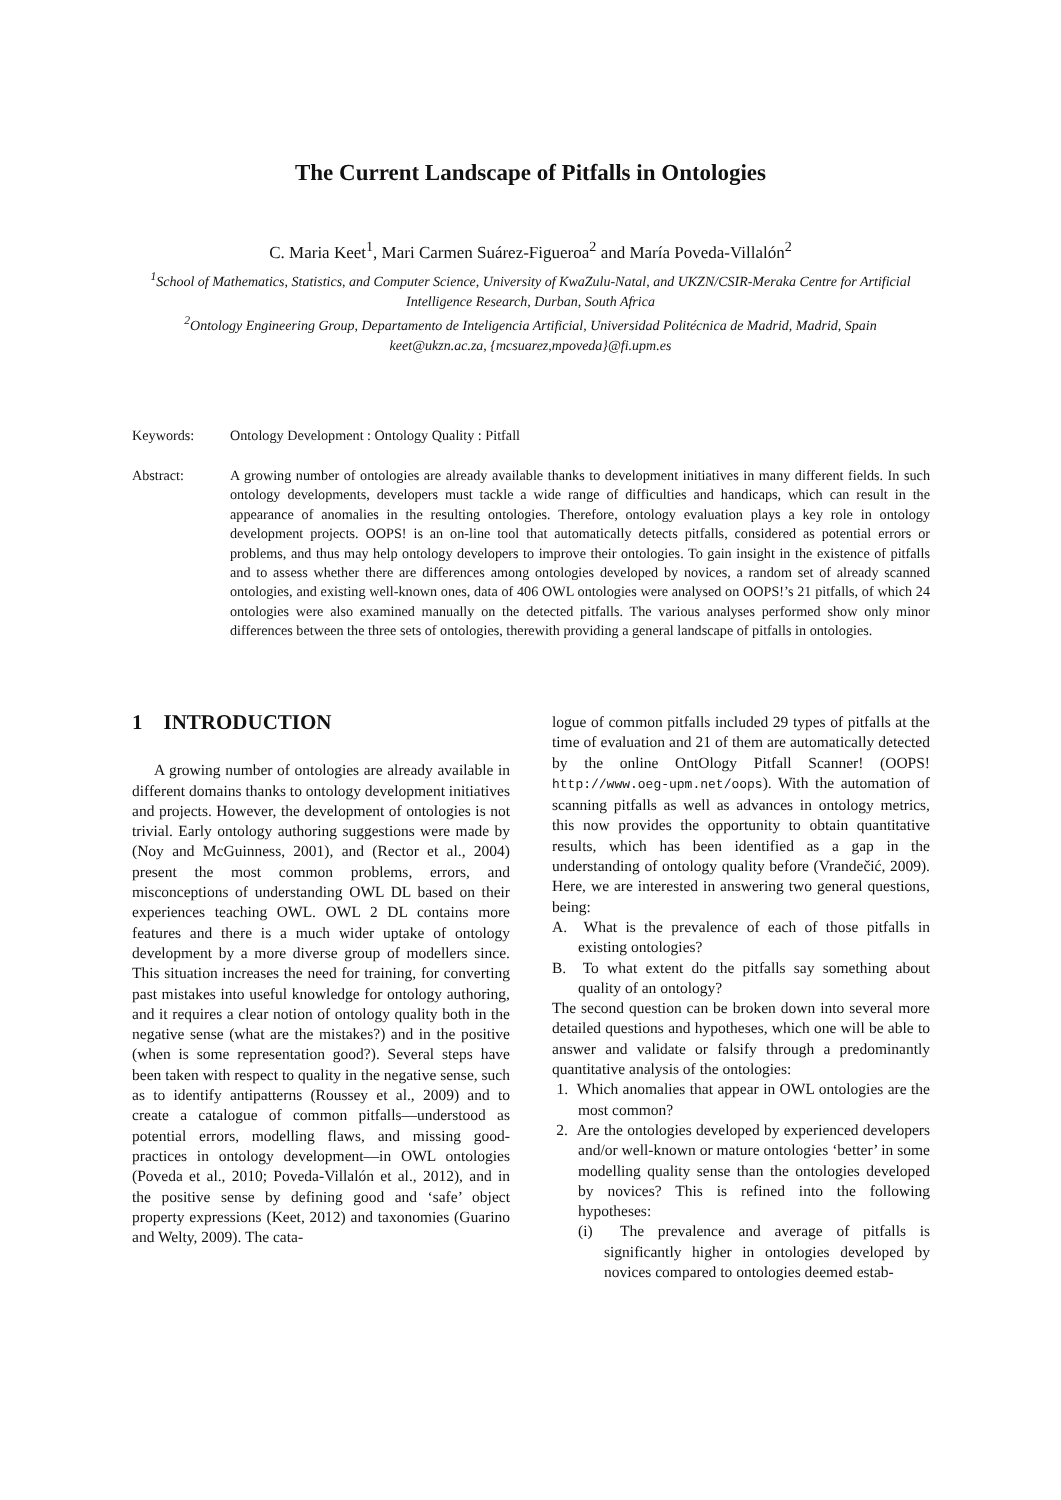The Current Landscape of Pitfalls in Ontologies
C. Maria Keet<sup>1</sup>, Mari Carmen Suárez-Figueroa<sup>2</sup> and María Poveda-Villalón<sup>2</sup>
<sup>1</sup> School of Mathematics, Statistics, and Computer Science, University of KwaZulu-Natal, and UKZN/CSIR-Meraka Centre for Artificial Intelligence Research, Durban, South Africa
<sup>2</sup> Ontology Engineering Group, Departamento de Inteligencia Artificial, Universidad Politécnica de Madrid, Madrid, Spain
keet@ukzn.ac.za, {mcsuarez,mpoveda}@fi.upm.es
Keywords: Ontology Development : Ontology Quality : Pitfall
Abstract: A growing number of ontologies are already available thanks to development initiatives in many different fields. In such ontology developments, developers must tackle a wide range of difficulties and handicaps, which can result in the appearance of anomalies in the resulting ontologies. Therefore, ontology evaluation plays a key role in ontology development projects. OOPS! is an on-line tool that automatically detects pitfalls, considered as potential errors or problems, and thus may help ontology developers to improve their ontologies. To gain insight in the existence of pitfalls and to assess whether there are differences among ontologies developed by novices, a random set of already scanned ontologies, and existing well-known ones, data of 406 OWL ontologies were analysed on OOPS!’s 21 pitfalls, of which 24 ontologies were also examined manually on the detected pitfalls. The various analyses performed show only minor differences between the three sets of ontologies, therewith providing a general landscape of pitfalls in ontologies.
1 INTRODUCTION
A growing number of ontologies are already available in different domains thanks to ontology development initiatives and projects. However, the development of ontologies is not trivial. Early ontology authoring suggestions were made by (Noy and McGuinness, 2001), and (Rector et al., 2004) present the most common problems, errors, and misconceptions of understanding OWL DL based on their experiences teaching OWL. OWL 2 DL contains more features and there is a much wider uptake of ontology development by a more diverse group of modellers since. This situation increases the need for training, for converting past mistakes into useful knowledge for ontology authoring, and it requires a clear notion of ontology quality both in the negative sense (what are the mistakes?) and in the positive (when is some representation good?). Several steps have been taken with respect to quality in the negative sense, such as to identify antipatterns (Roussey et al., 2009) and to create a catalogue of common pitfalls—understood as potential errors, modelling flaws, and missing good-practices in ontology development—in OWL ontologies (Poveda et al., 2010; Poveda-Villalón et al., 2012), and in the positive sense by defining good and ‘safe’ object property expressions (Keet, 2012) and taxonomies (Guarino and Welty, 2009). The cata-
logue of common pitfalls included 29 types of pitfalls at the time of evaluation and 21 of them are automatically detected by the online OntOlogy Pitfall Scanner! (OOPS! http://www.oeg-upm.net/oops). With the automation of scanning pitfalls as well as advances in ontology metrics, this now provides the opportunity to obtain quantitative results, which has been identified as a gap in the understanding of ontology quality before (Vrandečić, 2009). Here, we are interested in answering two general questions, being:
A. What is the prevalence of each of those pitfalls in existing ontologies?
B. To what extent do the pitfalls say something about quality of an ontology?
The second question can be broken down into several more detailed questions and hypotheses, which one will be able to answer and validate or falsify through a predominantly quantitative analysis of the ontologies:
1. Which anomalies that appear in OWL ontologies are the most common?
2. Are the ontologies developed by experienced developers and/or well-known or mature ontologies ‘better’ in some modelling quality sense than the ontologies developed by novices? This is refined into the following hypotheses:
(i) The prevalence and average of pitfalls is significantly higher in ontologies developed by novices compared to ontologies deemed estab-